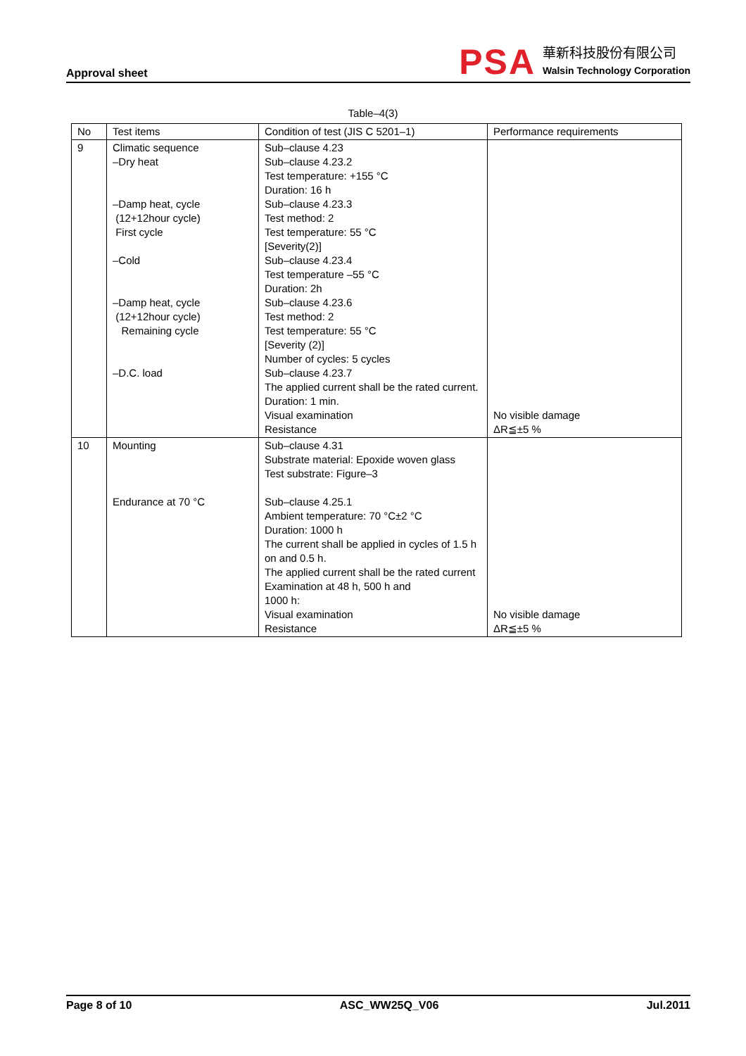Approval sheet
PSA
華新科技股份有限公司
Walsin Technology Corporation
Table–4(3)
| No | Test items | Condition of test (JIS C 5201–1) | Performance requirements |
| --- | --- | --- | --- |
| 9 | Climatic sequence –Dry heat –Damp heat, cycle (12+12hour cycle) First cycle –Cold –Damp heat, cycle (12+12hour cycle) Remaining cycle –D.C. load | Sub–clause 4.23 Sub–clause 4.23.2 Test temperature: +155 °C Duration: 16 h Sub–clause 4.23.3 Test method: 2 Test temperature: 55 °C [Severity(2)] Sub–clause 4.23.4 Test temperature –55 °C Duration: 2h Sub–clause 4.23.6 Test method: 2 Test temperature: 55 °C [Severity (2)] Number of cycles: 5 cycles Sub–clause 4.23.7 The applied current shall be the rated current. Duration: 1 min. Visual examination Resistance | No visible damage ΔR≦±5 % |
| 10 | Mounting Endurance at 70 °C | Sub–clause 4.31 Substrate material: Epoxide woven glass Test substrate: Figure–3 Sub–clause 4.25.1 Ambient temperature: 70 °C±2 °C Duration: 1000 h The current shall be applied in cycles of 1.5 h on and 0.5 h. The applied current shall be the rated current Examination at 48 h, 500 h and 1000 h: Visual examination Resistance | No visible damage ΔR≦±5 % |
Page 8 of 10 ASC_WW25Q_V06 Jul.2011